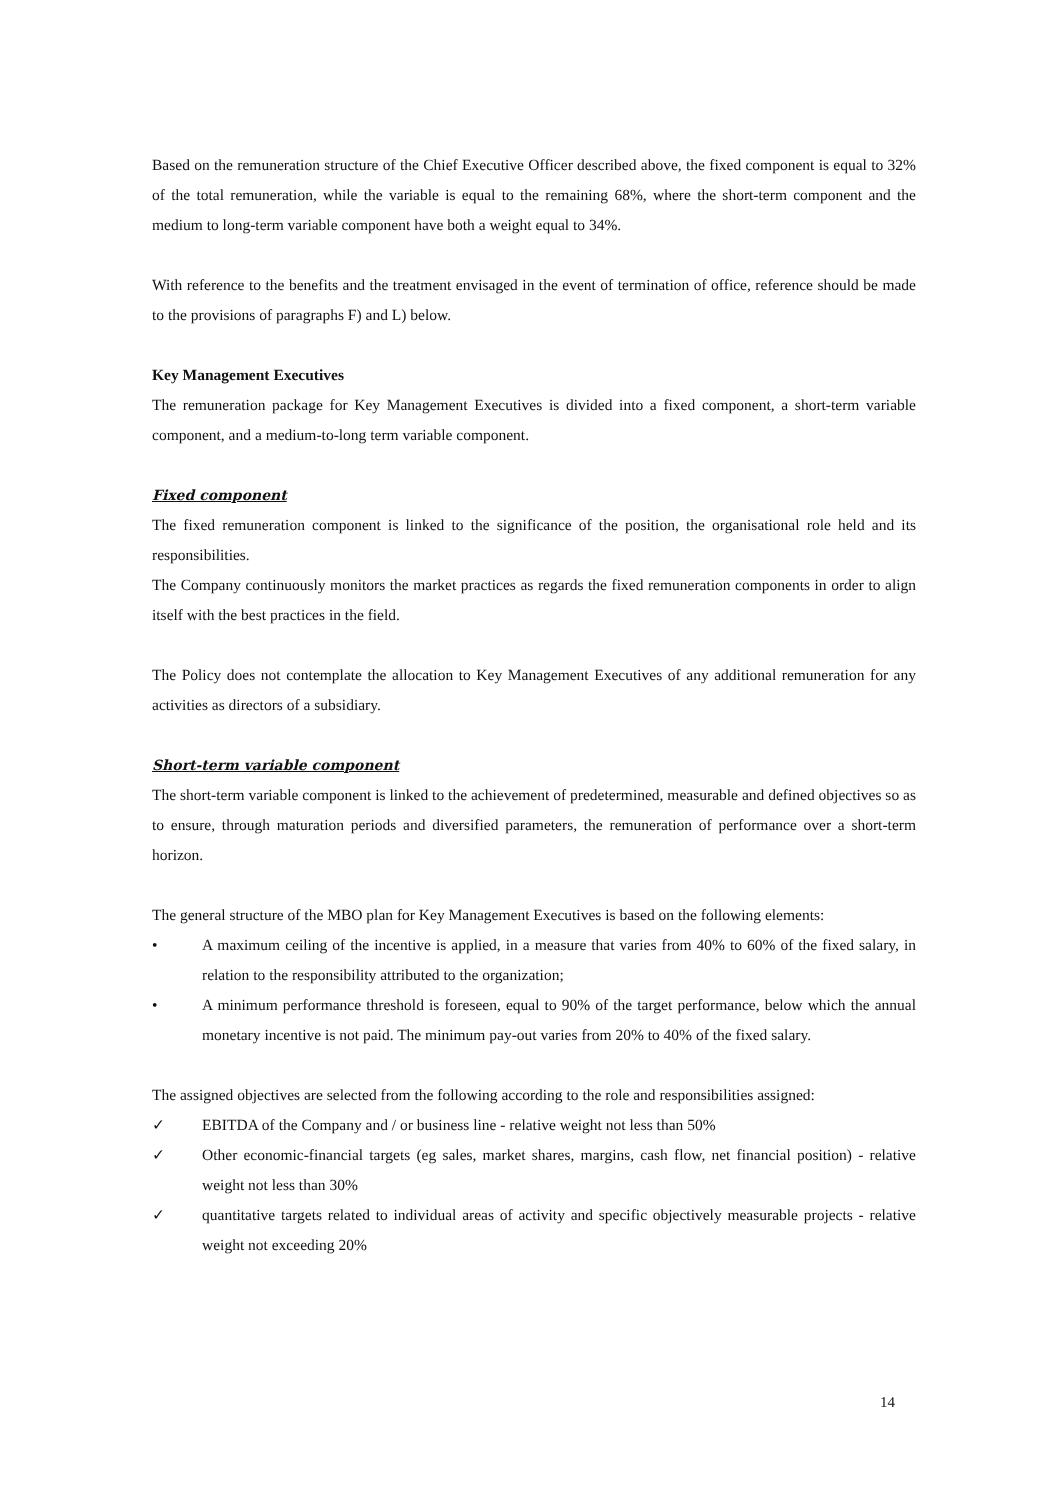Based on the remuneration structure of the Chief Executive Officer described above, the fixed component is equal to 32% of the total remuneration, while the variable is equal to the remaining 68%, where the short-term component and the medium to long-term variable component have both a weight equal to 34%.
With reference to the benefits and the treatment envisaged in the event of termination of office, reference should be made to the provisions of paragraphs F) and L) below.
Key Management Executives
The remuneration package for Key Management Executives is divided into a fixed component, a short-term variable component, and a medium-to-long term variable component.
Fixed component
The fixed remuneration component is linked to the significance of the position, the organisational role held and its responsibilities.
The Company continuously monitors the market practices as regards the fixed remuneration components in order to align itself with the best practices in the field.
The Policy does not contemplate the allocation to Key Management Executives of any additional remuneration for any activities as directors of a subsidiary.
Short-term variable component
The short-term variable component is linked to the achievement of predetermined, measurable and defined objectives so as to ensure, through maturation periods and diversified parameters, the remuneration of performance over a short-term horizon.
The general structure of the MBO plan for Key Management Executives is based on the following elements:
• A maximum ceiling of the incentive is applied, in a measure that varies from 40% to 60% of the fixed salary, in relation to the responsibility attributed to the organization;
• A minimum performance threshold is foreseen, equal to 90% of the target performance, below which the annual monetary incentive is not paid. The minimum pay-out varies from 20% to 40% of the fixed salary.
The assigned objectives are selected from the following according to the role and responsibilities assigned:
✓ EBITDA of the Company and / or business line - relative weight not less than 50%
✓ Other economic-financial targets (eg sales, market shares, margins, cash flow, net financial position) - relative weight not less than 30%
✓ quantitative targets related to individual areas of activity and specific objectively measurable projects - relative weight not exceeding 20%
14